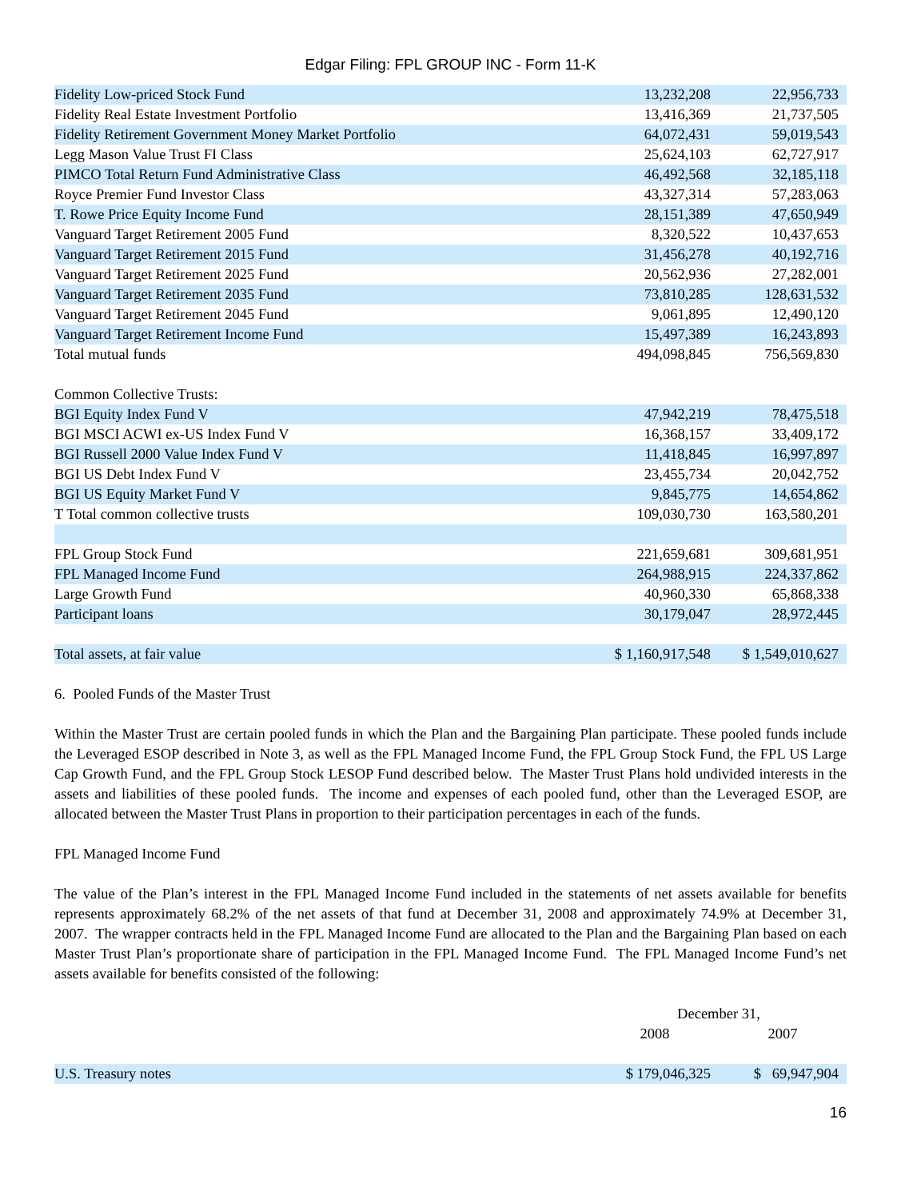Edgar Filing: FPL GROUP INC - Form 11-K
| Fidelity Low-priced Stock Fund | 13,232,208 | 22,956,733 |
| Fidelity Real Estate Investment Portfolio | 13,416,369 | 21,737,505 |
| Fidelity Retirement Government Money Market Portfolio | 64,072,431 | 59,019,543 |
| Legg Mason Value Trust FI Class | 25,624,103 | 62,727,917 |
| PIMCO Total Return Fund Administrative Class | 46,492,568 | 32,185,118 |
| Royce Premier Fund Investor Class | 43,327,314 | 57,283,063 |
| T. Rowe Price Equity Income Fund | 28,151,389 | 47,650,949 |
| Vanguard Target Retirement 2005 Fund | 8,320,522 | 10,437,653 |
| Vanguard Target Retirement 2015 Fund | 31,456,278 | 40,192,716 |
| Vanguard Target Retirement 2025 Fund | 20,562,936 | 27,282,001 |
| Vanguard Target Retirement 2035 Fund | 73,810,285 | 128,631,532 |
| Vanguard Target Retirement 2045 Fund | 9,061,895 | 12,490,120 |
| Vanguard Target Retirement Income Fund | 15,497,389 | 16,243,893 |
| Total mutual funds | 494,098,845 | 756,569,830 |
| Common Collective Trusts: | | |
| BGI Equity Index Fund V | 47,942,219 | 78,475,518 |
| BGI MSCI ACWI ex-US Index Fund V | 16,368,157 | 33,409,172 |
| BGI Russell 2000 Value Index Fund V | 11,418,845 | 16,997,897 |
| BGI US Debt Index Fund V | 23,455,734 | 20,042,752 |
| BGI US Equity Market Fund V | 9,845,775 | 14,654,862 |
| T Total common collective trusts | 109,030,730 | 163,580,201 |
| FPL Group Stock Fund | 221,659,681 | 309,681,951 |
| FPL Managed Income Fund | 264,988,915 | 224,337,862 |
| Large Growth Fund | 40,960,330 | 65,868,338 |
| Participant loans | 30,179,047 | 28,972,445 |
| Total assets, at fair value | $ 1,160,917,548 | $ 1,549,010,627 |
6. Pooled Funds of the Master Trust
Within the Master Trust are certain pooled funds in which the Plan and the Bargaining Plan participate. These pooled funds include the Leveraged ESOP described in Note 3, as well as the FPL Managed Income Fund, the FPL Group Stock Fund, the FPL US Large Cap Growth Fund, and the FPL Group Stock LESOP Fund described below. The Master Trust Plans hold undivided interests in the assets and liabilities of these pooled funds. The income and expenses of each pooled fund, other than the Leveraged ESOP, are allocated between the Master Trust Plans in proportion to their participation percentages in each of the funds.
FPL Managed Income Fund
The value of the Plan’s interest in the FPL Managed Income Fund included in the statements of net assets available for benefits represents approximately 68.2% of the net assets of that fund at December 31, 2008 and approximately 74.9% at December 31, 2007. The wrapper contracts held in the FPL Managed Income Fund are allocated to the Plan and the Bargaining Plan based on each Master Trust Plan’s proportionate share of participation in the FPL Managed Income Fund. The FPL Managed Income Fund’s net assets available for benefits consisted of the following:
| | December 31, | |
| | 2008 | 2007 |
| U.S. Treasury notes | $ 179,046,325 | $ 69,947,904 |
16